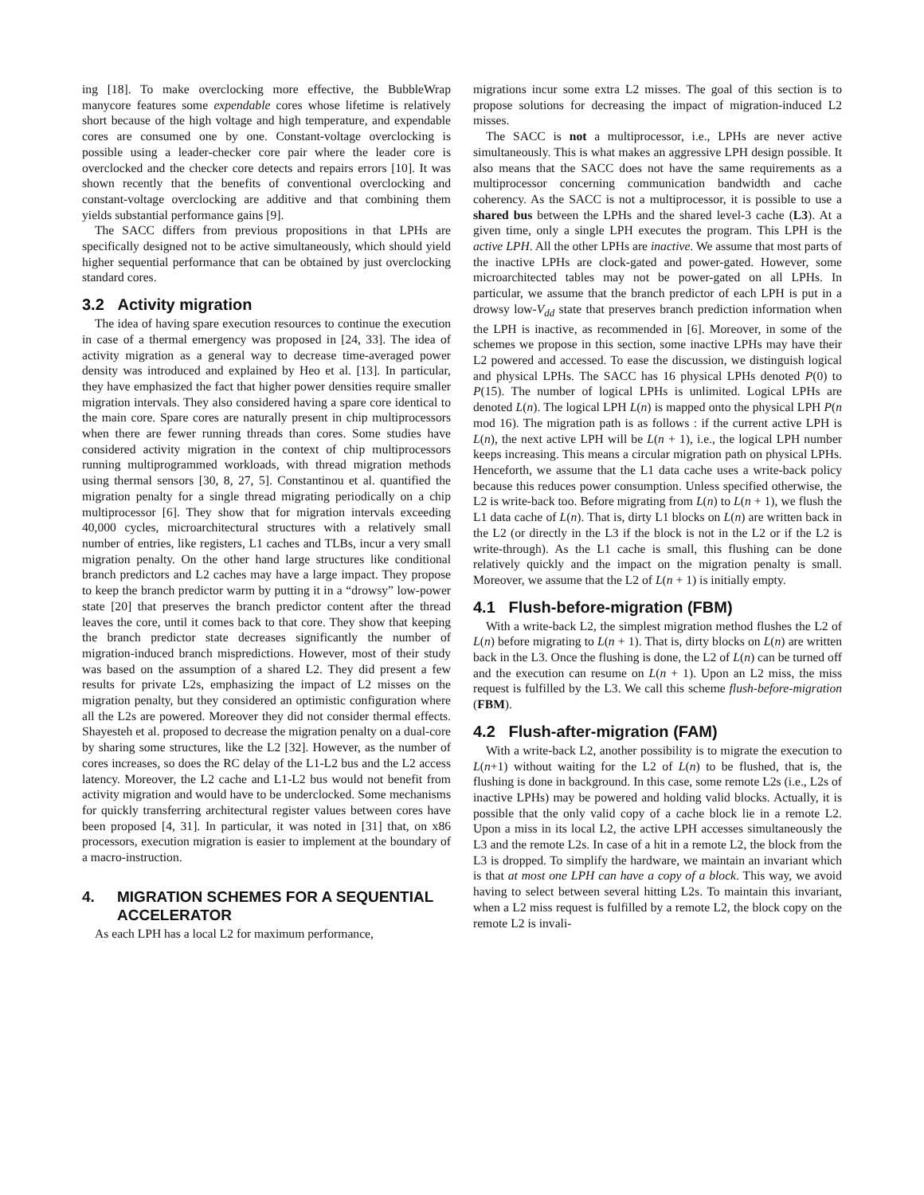ing [18]. To make overclocking more effective, the BubbleWrap manycore features some expendable cores whose lifetime is relatively short because of the high voltage and high temperature, and expendable cores are consumed one by one. Constant-voltage overclocking is possible using a leader-checker core pair where the leader core is overclocked and the checker core detects and repairs errors [10]. It was shown recently that the benefits of conventional overclocking and constant-voltage overclocking are additive and that combining them yields substantial performance gains [9].
The SACC differs from previous propositions in that LPHs are specifically designed not to be active simultaneously, which should yield higher sequential performance that can be obtained by just overclocking standard cores.
3.2 Activity migration
The idea of having spare execution resources to continue the execution in case of a thermal emergency was proposed in [24, 33]. The idea of activity migration as a general way to decrease time-averaged power density was introduced and explained by Heo et al. [13]. In particular, they have emphasized the fact that higher power densities require smaller migration intervals. They also considered having a spare core identical to the main core. Spare cores are naturally present in chip multiprocessors when there are fewer running threads than cores. Some studies have considered activity migration in the context of chip multiprocessors running multiprogrammed workloads, with thread migration methods using thermal sensors [30, 8, 27, 5]. Constantinou et al. quantified the migration penalty for a single thread migrating periodically on a chip multiprocessor [6]. They show that for migration intervals exceeding 40,000 cycles, microarchitectural structures with a relatively small number of entries, like registers, L1 caches and TLBs, incur a very small migration penalty. On the other hand large structures like conditional branch predictors and L2 caches may have a large impact. They propose to keep the branch predictor warm by putting it in a “drowsy” low-power state [20] that preserves the branch predictor content after the thread leaves the core, until it comes back to that core. They show that keeping the branch predictor state decreases significantly the number of migration-induced branch mispredictions. However, most of their study was based on the assumption of a shared L2. They did present a few results for private L2s, emphasizing the impact of L2 misses on the migration penalty, but they considered an optimistic configuration where all the L2s are powered. Moreover they did not consider thermal effects. Shayesteh et al. proposed to decrease the migration penalty on a dual-core by sharing some structures, like the L2 [32]. However, as the number of cores increases, so does the RC delay of the L1-L2 bus and the L2 access latency. Moreover, the L2 cache and L1-L2 bus would not benefit from activity migration and would have to be underclocked. Some mechanisms for quickly transferring architectural register values between cores have been proposed [4, 31]. In particular, it was noted in [31] that, on x86 processors, execution migration is easier to implement at the boundary of a macro-instruction.
4. MIGRATION SCHEMES FOR A SEQUENTIAL ACCELERATOR
As each LPH has a local L2 for maximum performance,
migrations incur some extra L2 misses. The goal of this section is to propose solutions for decreasing the impact of migration-induced L2 misses.
The SACC is not a multiprocessor, i.e., LPHs are never active simultaneously. This is what makes an aggressive LPH design possible. It also means that the SACC does not have the same requirements as a multiprocessor concerning communication bandwidth and cache coherency. As the SACC is not a multiprocessor, it is possible to use a shared bus between the LPHs and the shared level-3 cache (L3). At a given time, only a single LPH executes the program. This LPH is the active LPH. All the other LPHs are inactive. We assume that most parts of the inactive LPHs are clock-gated and power-gated. However, some microarchitected tables may not be power-gated on all LPHs. In particular, we assume that the branch predictor of each LPH is put in a drowsy low-V<sub>dd</sub> state that preserves branch prediction information when the LPH is inactive, as recommended in [6]. Moreover, in some of the schemes we propose in this section, some inactive LPHs may have their L2 powered and accessed. To ease the discussion, we distinguish logical and physical LPHs. The SACC has 16 physical LPHs denoted P(0) to P(15). The number of logical LPHs is unlimited. Logical LPHs are denoted L(n). The logical LPH L(n) is mapped onto the physical LPH P(n mod 16). The migration path is as follows : if the current active LPH is L(n), the next active LPH will be L(n + 1), i.e., the logical LPH number keeps increasing. This means a circular migration path on physical LPHs. Henceforth, we assume that the L1 data cache uses a write-back policy because this reduces power consumption. Unless specified otherwise, the L2 is write-back too. Before migrating from L(n) to L(n + 1), we flush the L1 data cache of L(n). That is, dirty L1 blocks on L(n) are written back in the L2 (or directly in the L3 if the block is not in the L2 or if the L2 is write-through). As the L1 cache is small, this flushing can be done relatively quickly and the impact on the migration penalty is small. Moreover, we assume that the L2 of L(n + 1) is initially empty.
4.1 Flush-before-migration (FBM)
With a write-back L2, the simplest migration method flushes the L2 of L(n) before migrating to L(n + 1). That is, dirty blocks on L(n) are written back in the L3. Once the flushing is done, the L2 of L(n) can be turned off and the execution can resume on L(n + 1). Upon an L2 miss, the miss request is fulfilled by the L3. We call this scheme flush-before-migration (FBM).
4.2 Flush-after-migration (FAM)
With a write-back L2, another possibility is to migrate the execution to L(n+1) without waiting for the L2 of L(n) to be flushed, that is, the flushing is done in background. In this case, some remote L2s (i.e., L2s of inactive LPHs) may be powered and holding valid blocks. Actually, it is possible that the only valid copy of a cache block lie in a remote L2. Upon a miss in its local L2, the active LPH accesses simultaneously the L3 and the remote L2s. In case of a hit in a remote L2, the block from the L3 is dropped. To simplify the hardware, we maintain an invariant which is that at most one LPH can have a copy of a block. This way, we avoid having to select between several hitting L2s. To maintain this invariant, when a L2 miss request is fulfilled by a remote L2, the block copy on the remote L2 is invali-